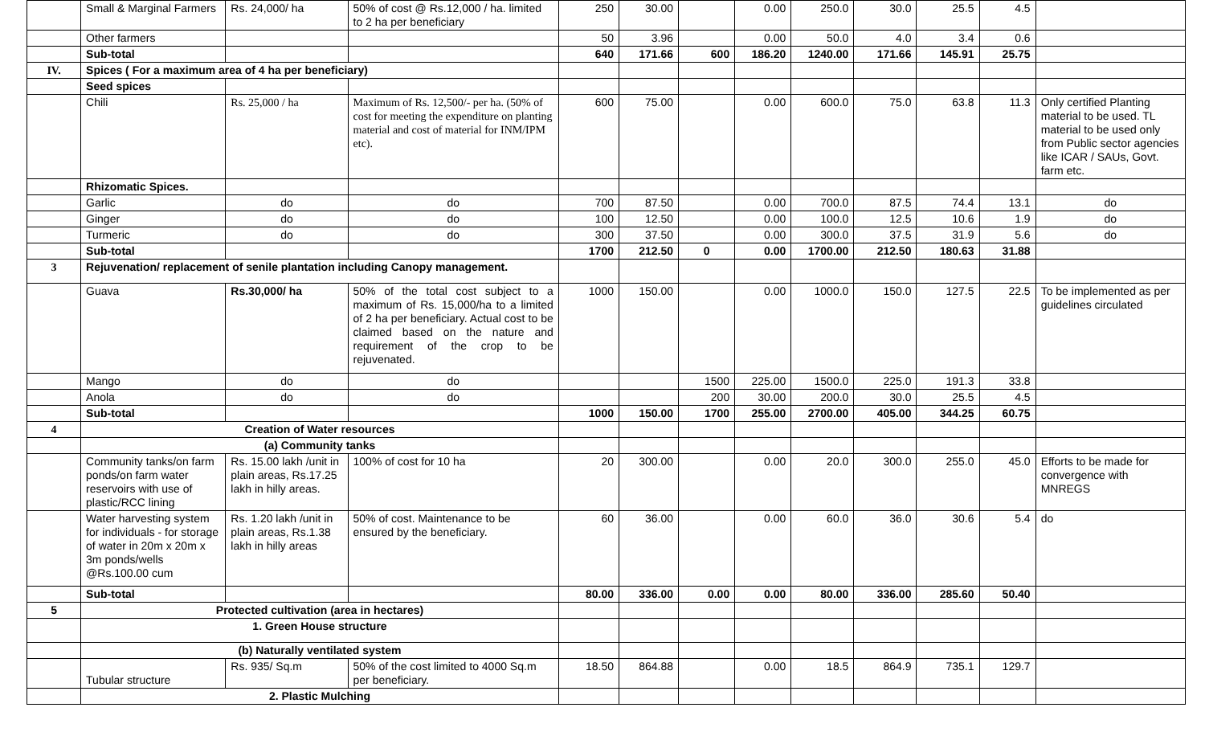| | Small & Marginal Farmers | Rs. 24,000/ ha | 50% of cost @ Rs.12,000 / ha. limited to 2 ha per beneficiary | 250 | 30.00 | | 0.00 | 250.0 | 30.0 | 25.5 | 4.5 | |
| | Other farmers | | | 50 | 3.96 | | 0.00 | 50.0 | 4.0 | 3.4 | 0.6 | |
| | Sub-total | | | 640 | 171.66 | 600 | 186.20 | 1240.00 | 171.66 | 145.91 | 25.75 | |
| IV. | Spices ( For a maximum area of 4 ha per beneficiary) | | | | | | | | | | | |
| | Seed spices | | | | | | | | | | | |
| | Chili | Rs. 25,000 / ha | Maximum of Rs. 12,500/- per ha. (50% of cost for meeting the expenditure on planting material and cost of material for INM/IPM etc). | 600 | 75.00 | | 0.00 | 600.0 | 75.0 | 63.8 | 11.3 | Only certified Planting material to be used. TL material to be used only from Public sector agencies like ICAR / SAUs, Govt. farm etc. |
| | Rhizomatic Spices. | | | | | | | | | | | |
| | Garlic | do | do | 700 | 87.50 | | 0.00 | 700.0 | 87.5 | 74.4 | 13.1 | do |
| | Ginger | do | do | 100 | 12.50 | | 0.00 | 100.0 | 12.5 | 10.6 | 1.9 | do |
| | Turmeric | do | do | 300 | 37.50 | | 0.00 | 300.0 | 37.5 | 31.9 | 5.6 | do |
| | Sub-total | | | 1700 | 212.50 | 0 | 0.00 | 1700.00 | 212.50 | 180.63 | 31.88 | |
| 3 | Rejuvenation/ replacement of senile plantation including Canopy management. | | | | | | | | | | | |
| | Guava | Rs.30,000/ ha | 50% of the total cost subject to a maximum of Rs. 15,000/ha to a limited of 2 ha per beneficiary. Actual cost to be claimed based on the nature and requirement of the crop to be rejuvenated. | 1000 | 150.00 | | 0.00 | 1000.0 | 150.0 | 127.5 | 22.5 | To be implemented as per guidelines circulated |
| | Mango | do | do | | | 1500 | 225.00 | 1500.0 | 225.0 | 191.3 | 33.8 | |
| | Anola | do | do | | | 200 | 30.00 | 200.0 | 30.0 | 25.5 | 4.5 | |
| | Sub-total | | | 1000 | 150.00 | 1700 | 255.00 | 2700.00 | 405.00 | 344.25 | 60.75 | |
| 4 | Creation of Water resources | | | | | | | | | | | |
| | (a) Community tanks | | | | | | | | | | | |
| | Community tanks/on farm ponds/on farm water reservoirs with use of plastic/RCC lining | Rs. 15.00 lakh /unit in plain areas, Rs.17.25 lakh in hilly areas. | 100% of cost for 10 ha | 20 | 300.00 | | 0.00 | 20.0 | 300.0 | 255.0 | 45.0 | Efforts to be made for convergence with MNREGS |
| | Water harvesting system for individuals - for storage of water in 20m x 20m x 3m ponds/wells @Rs.100.00 cum | Rs. 1.20 lakh /unit in plain areas, Rs.1.38 lakh in hilly areas | 50% of cost. Maintenance to be ensured by the beneficiary. | 60 | 36.00 | | 0.00 | 60.0 | 36.0 | 30.6 | 5.4 | do |
| | Sub-total | | | 80.00 | 336.00 | 0.00 | 0.00 | 80.00 | 336.00 | 285.60 | 50.40 | |
| 5 | Protected cultivation (area in hectares) | | | | | | | | | | | |
| | 1. Green House structure | | | | | | | | | | | |
| | (b) Naturally ventilated system | | | | | | | | | | | |
| | Tubular structure | Rs. 935/ Sq.m | 50% of the cost limited to 4000 Sq.m per beneficiary. | 18.50 | 864.88 | | 0.00 | 18.5 | 864.9 | 735.1 | 129.7 | |
| | 2. Plastic Mulching | | | | | | | | | | | |